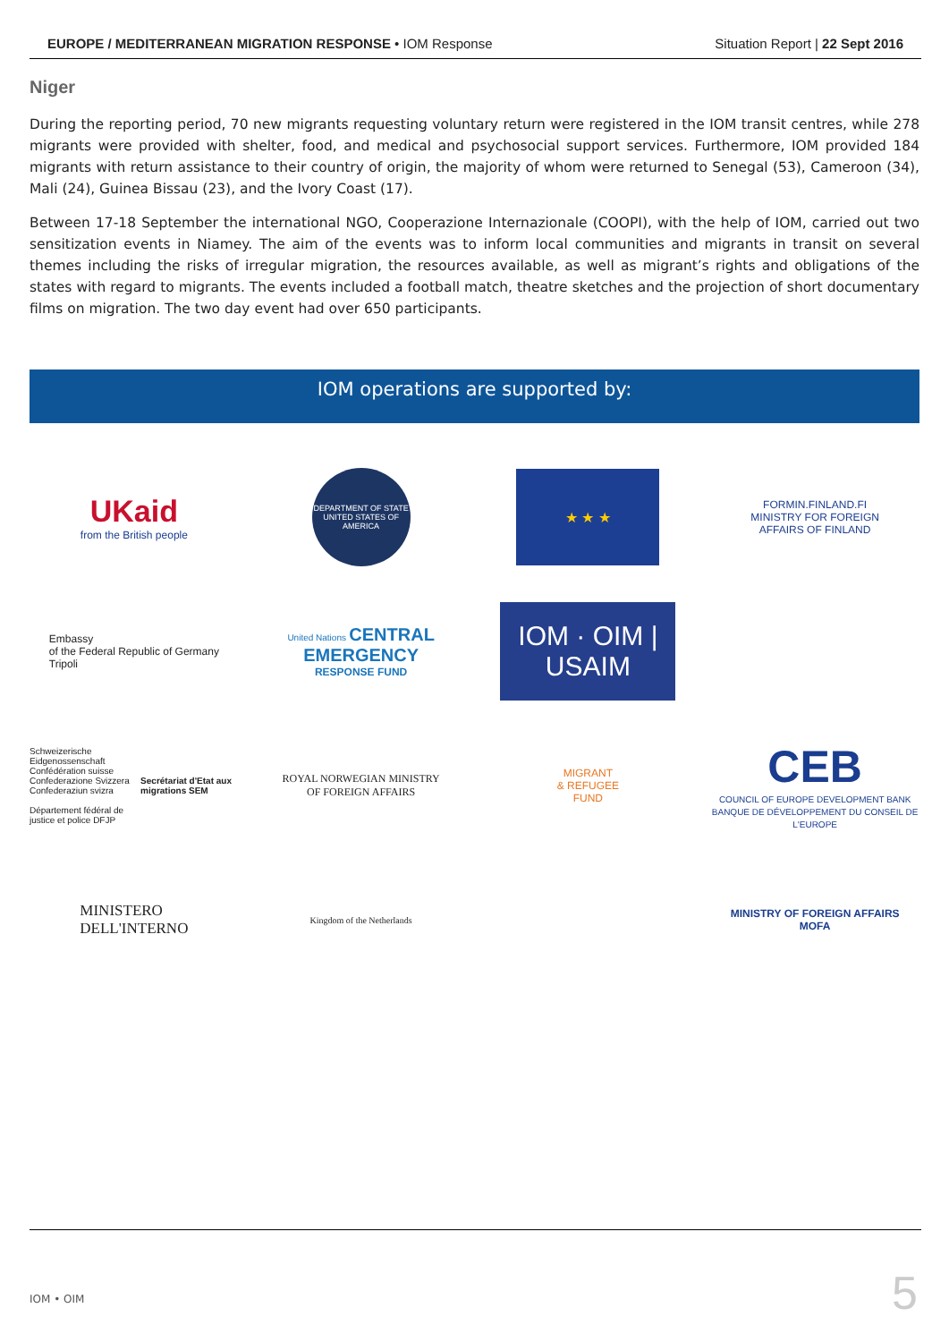EUROPE / MEDITERRANEAN MIGRATION RESPONSE • IOM Response Situation Report | 22 Sept 2016
Niger
During the reporting period, 70 new migrants requesting voluntary return were registered in the IOM transit centres, while 278 migrants were provided with shelter, food, and medical and psychosocial support services. Furthermore, IOM provided 184 migrants with return assistance to their country of origin, the majority of whom were returned to Senegal (53), Cameroon (34), Mali (24), Guinea Bissau (23), and the Ivory Coast (17).
Between 17-18 September the international NGO, Cooperazione Internazionale (COOPI), with the help of IOM, carried out two sensitization events in Niamey. The aim of the events was to inform local communities and migrants in transit on several themes including the risks of irregular migration, the resources available, as well as migrant’s rights and obligations of the states with regard to migrants. The events included a football match, theatre sketches and the projection of short documentary films on migration. The two day event had over 650 participants.
IOM operations are supported by:
UKaid
from the British people
DEPARTMENT OF STATE
UNITED STATES OF AMERICA
★ ★ ★
FORMIN.FINLAND.FI
MINISTRY FOR FOREIGN
AFFAIRS OF FINLAND
Embassy
of the Federal Republic of Germany
Tripoli
United Nations CENTRAL EMERGENCY
RESPONSE FUND
IOM · OIM | USAIM
Schweizerische Eidgenossenschaft
Confédération suisse
Confederazione Svizzera
Confederaziun svizra
Département fédéral de justice et police DFJP
Secrétariat d'Etat aux migrations SEM
ROYAL NORWEGIAN MINISTRY
OF FOREIGN AFFAIRS
MIGRANT
& REFUGEE
FUND
CEB
COUNCIL OF EUROPE DEVELOPMENT BANK
BANQUE DE DÉVELOPPEMENT DU CONSEIL DE L'EUROPE
MINISTERO
DELL'INTERNO
Kingdom of the Netherlands
MINISTRY OF FOREIGN AFFAIRS
MOFA
IOM • OIM
5